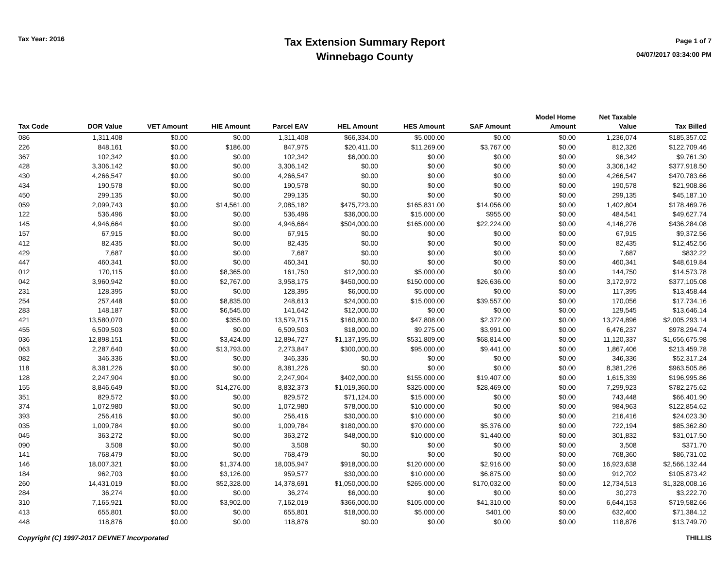Tax Year: 2016
Tax Extension Summary Report
Winnebago County
Page 1 of 7
04/07/2017 03:34:00 PM
| Tax Code | DOR Value | VET Amount | HIE Amount | Parcel EAV | HEL Amount | HES Amount | SAF Amount | Model Home Amount | Net Taxable Value | Tax Billed |
| --- | --- | --- | --- | --- | --- | --- | --- | --- | --- | --- |
| 086 | 1,311,408 | $0.00 | $0.00 | 1,311,408 | $66,334.00 | $5,000.00 | $0.00 | $0.00 | 1,236,074 | $185,357.02 |
| 226 | 848,161 | $0.00 | $186.00 | 847,975 | $20,411.00 | $11,269.00 | $3,767.00 | $0.00 | 812,326 | $122,709.46 |
| 367 | 102,342 | $0.00 | $0.00 | 102,342 | $6,000.00 | $0.00 | $0.00 | $0.00 | 96,342 | $9,761.30 |
| 428 | 3,306,142 | $0.00 | $0.00 | 3,306,142 | $0.00 | $0.00 | $0.00 | $0.00 | 3,306,142 | $377,918.50 |
| 430 | 4,266,547 | $0.00 | $0.00 | 4,266,547 | $0.00 | $0.00 | $0.00 | $0.00 | 4,266,547 | $470,783.66 |
| 434 | 190,578 | $0.00 | $0.00 | 190,578 | $0.00 | $0.00 | $0.00 | $0.00 | 190,578 | $21,908.86 |
| 450 | 299,135 | $0.00 | $0.00 | 299,135 | $0.00 | $0.00 | $0.00 | $0.00 | 299,135 | $45,187.10 |
| 059 | 2,099,743 | $0.00 | $14,561.00 | 2,085,182 | $475,723.00 | $165,831.00 | $14,056.00 | $0.00 | 1,402,804 | $178,469.76 |
| 122 | 536,496 | $0.00 | $0.00 | 536,496 | $36,000.00 | $15,000.00 | $955.00 | $0.00 | 484,541 | $49,627.74 |
| 145 | 4,946,664 | $0.00 | $0.00 | 4,946,664 | $504,000.00 | $165,000.00 | $22,224.00 | $0.00 | 4,146,276 | $436,284.08 |
| 157 | 67,915 | $0.00 | $0.00 | 67,915 | $0.00 | $0.00 | $0.00 | $0.00 | 67,915 | $9,372.56 |
| 412 | 82,435 | $0.00 | $0.00 | 82,435 | $0.00 | $0.00 | $0.00 | $0.00 | 82,435 | $12,452.56 |
| 429 | 7,687 | $0.00 | $0.00 | 7,687 | $0.00 | $0.00 | $0.00 | $0.00 | 7,687 | $832.22 |
| 447 | 460,341 | $0.00 | $0.00 | 460,341 | $0.00 | $0.00 | $0.00 | $0.00 | 460,341 | $48,619.84 |
| 012 | 170,115 | $0.00 | $8,365.00 | 161,750 | $12,000.00 | $5,000.00 | $0.00 | $0.00 | 144,750 | $14,573.78 |
| 042 | 3,960,942 | $0.00 | $2,767.00 | 3,958,175 | $450,000.00 | $150,000.00 | $26,636.00 | $0.00 | 3,172,972 | $377,105.08 |
| 231 | 128,395 | $0.00 | $0.00 | 128,395 | $6,000.00 | $5,000.00 | $0.00 | $0.00 | 117,395 | $13,458.44 |
| 254 | 257,448 | $0.00 | $8,835.00 | 248,613 | $24,000.00 | $15,000.00 | $39,557.00 | $0.00 | 170,056 | $17,734.16 |
| 283 | 148,187 | $0.00 | $6,545.00 | 141,642 | $12,000.00 | $0.00 | $0.00 | $0.00 | 129,545 | $13,646.14 |
| 421 | 13,580,070 | $0.00 | $355.00 | 13,579,715 | $160,800.00 | $47,808.00 | $2,372.00 | $0.00 | 13,274,896 | $2,005,293.14 |
| 455 | 6,509,503 | $0.00 | $0.00 | 6,509,503 | $18,000.00 | $9,275.00 | $3,991.00 | $0.00 | 6,476,237 | $978,294.74 |
| 036 | 12,898,151 | $0.00 | $3,424.00 | 12,894,727 | $1,137,195.00 | $531,809.00 | $68,814.00 | $0.00 | 11,120,337 | $1,656,675.98 |
| 063 | 2,287,640 | $0.00 | $13,793.00 | 2,273,847 | $300,000.00 | $95,000.00 | $9,441.00 | $0.00 | 1,867,406 | $213,459.78 |
| 082 | 346,336 | $0.00 | $0.00 | 346,336 | $0.00 | $0.00 | $0.00 | $0.00 | 346,336 | $52,317.24 |
| 118 | 8,381,226 | $0.00 | $0.00 | 8,381,226 | $0.00 | $0.00 | $0.00 | $0.00 | 8,381,226 | $963,505.86 |
| 128 | 2,247,904 | $0.00 | $0.00 | 2,247,904 | $402,000.00 | $155,000.00 | $19,407.00 | $0.00 | 1,615,339 | $196,995.86 |
| 155 | 8,846,649 | $0.00 | $14,276.00 | 8,832,373 | $1,019,360.00 | $325,000.00 | $28,469.00 | $0.00 | 7,299,923 | $782,275.62 |
| 351 | 829,572 | $0.00 | $0.00 | 829,572 | $71,124.00 | $15,000.00 | $0.00 | $0.00 | 743,448 | $66,401.90 |
| 374 | 1,072,980 | $0.00 | $0.00 | 1,072,980 | $78,000.00 | $10,000.00 | $0.00 | $0.00 | 984,963 | $122,854.62 |
| 393 | 256,416 | $0.00 | $0.00 | 256,416 | $30,000.00 | $10,000.00 | $0.00 | $0.00 | 216,416 | $24,023.30 |
| 035 | 1,009,784 | $0.00 | $0.00 | 1,009,784 | $180,000.00 | $70,000.00 | $5,376.00 | $0.00 | 722,194 | $85,362.80 |
| 045 | 363,272 | $0.00 | $0.00 | 363,272 | $48,000.00 | $10,000.00 | $1,440.00 | $0.00 | 301,832 | $31,017.50 |
| 090 | 3,508 | $0.00 | $0.00 | 3,508 | $0.00 | $0.00 | $0.00 | $0.00 | 3,508 | $371.70 |
| 141 | 768,479 | $0.00 | $0.00 | 768,479 | $0.00 | $0.00 | $0.00 | $0.00 | 768,360 | $86,731.02 |
| 146 | 18,007,321 | $0.00 | $1,374.00 | 18,005,947 | $918,000.00 | $120,000.00 | $2,916.00 | $0.00 | 16,923,638 | $2,566,132.44 |
| 184 | 962,703 | $0.00 | $3,126.00 | 959,577 | $30,000.00 | $10,000.00 | $6,875.00 | $0.00 | 912,702 | $105,873.42 |
| 260 | 14,431,019 | $0.00 | $52,328.00 | 14,378,691 | $1,050,000.00 | $265,000.00 | $170,032.00 | $0.00 | 12,734,513 | $1,328,008.16 |
| 284 | 36,274 | $0.00 | $0.00 | 36,274 | $6,000.00 | $0.00 | $0.00 | $0.00 | 30,273 | $3,222.70 |
| 310 | 7,165,921 | $0.00 | $3,902.00 | 7,162,019 | $366,000.00 | $105,000.00 | $41,310.00 | $0.00 | 6,644,153 | $719,582.66 |
| 413 | 655,801 | $0.00 | $0.00 | 655,801 | $18,000.00 | $5,000.00 | $401.00 | $0.00 | 632,400 | $71,384.12 |
| 448 | 118,876 | $0.00 | $0.00 | 118,876 | $0.00 | $0.00 | $0.00 | $0.00 | 118,876 | $13,749.70 |
Copyright (C) 1997-2017 DEVNET Incorporated THILLIS